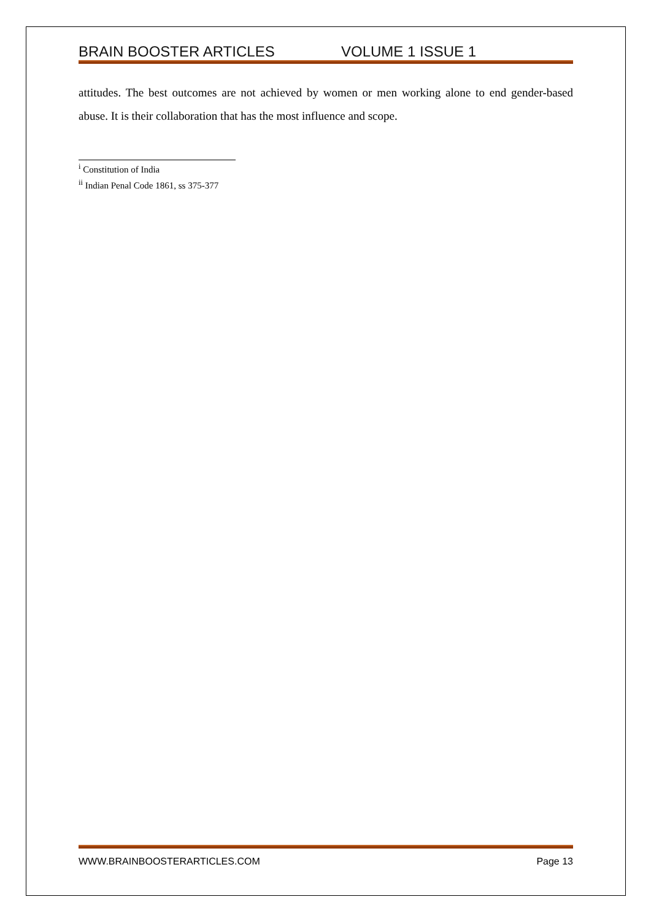BRAIN BOOSTER ARTICLES VOLUME 1 ISSUE 1
attitudes. The best outcomes are not achieved by women or men working alone to end gender-based abuse. It is their collaboration that has the most influence and scope.
<sup>i</sup> Constitution of India
<sup>ii</sup> Indian Penal Code 1861, ss 375-377
WWW.BRAINBOOSTERARTICLES.COM Page 13